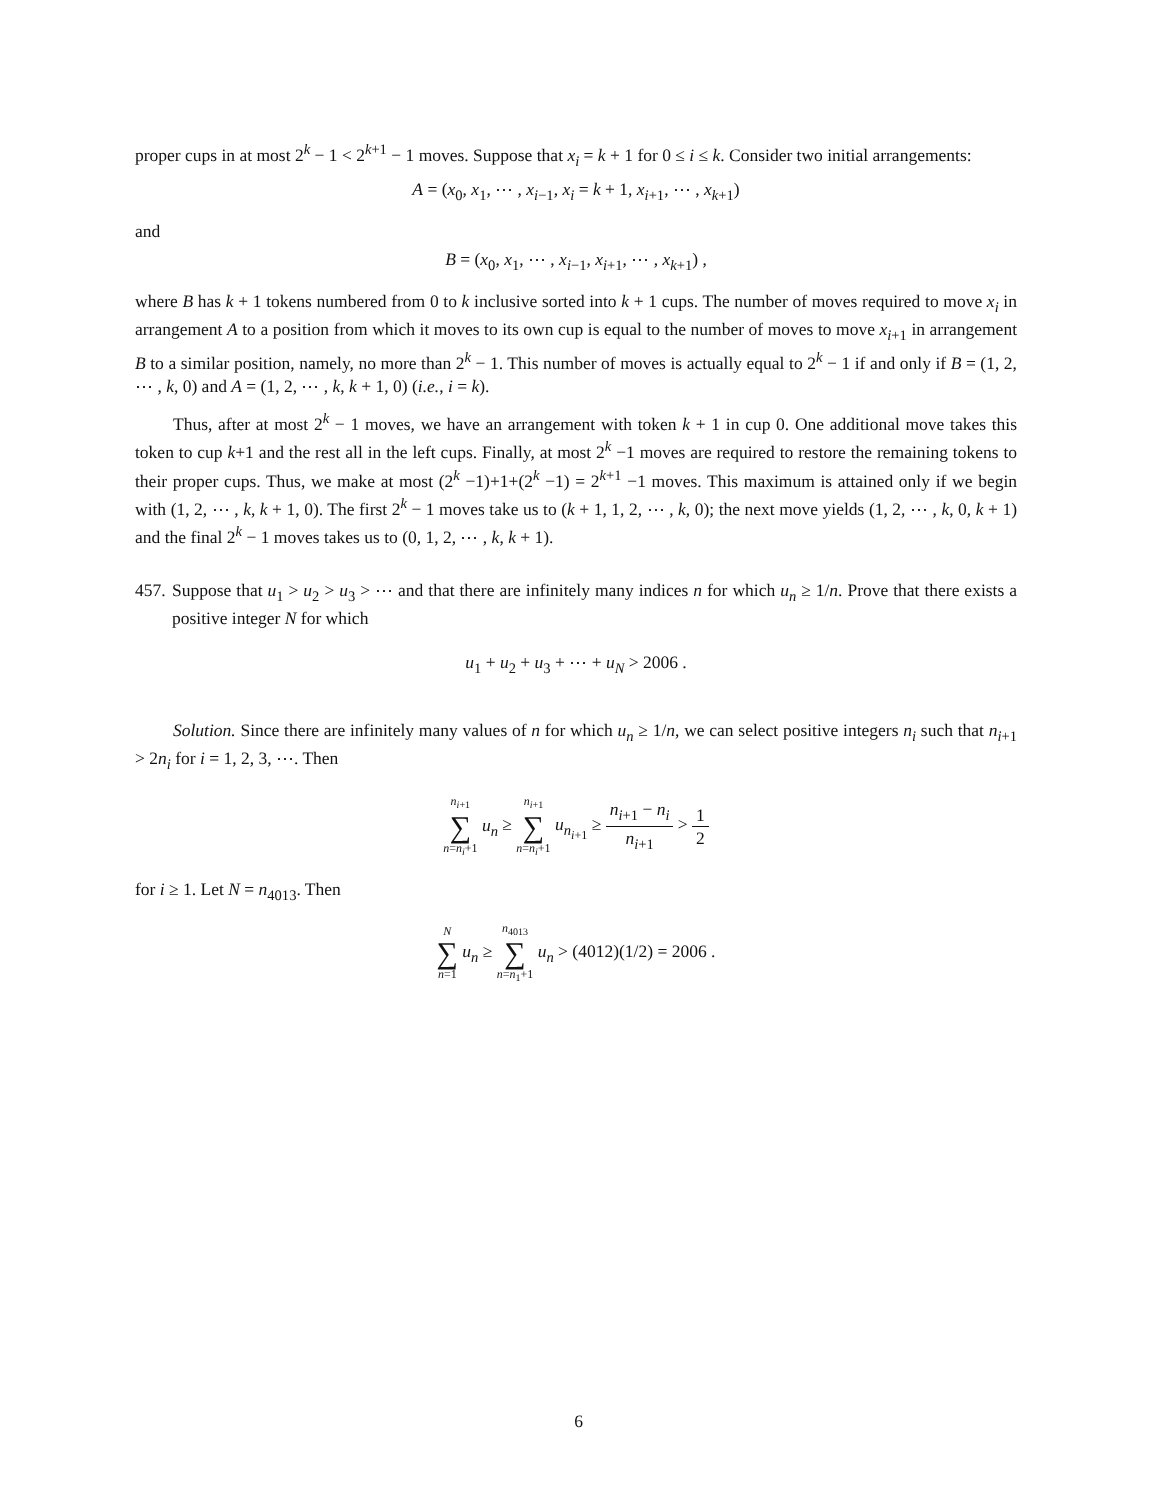proper cups in at most 2<sup>k</sup> − 1 < 2<sup>k+1</sup> − 1 moves. Suppose that x<sub>i</sub> = k + 1 for 0 ≤ i ≤ k. Consider two initial arrangements:
A = (x<sub>0</sub>, x<sub>1</sub>, ⋯ , x<sub>i−1</sub>, x<sub>i</sub> = k + 1, x<sub>i+1</sub>, ⋯ , x<sub>k+1</sub>)
and
B = (x<sub>0</sub>, x<sub>1</sub>, ⋯ , x<sub>i−1</sub>, x<sub>i+1</sub>, ⋯ , x<sub>k+1</sub>) ,
where B has k + 1 tokens numbered from 0 to k inclusive sorted into k + 1 cups. The number of moves required to move x<sub>i</sub> in arrangement A to a position from which it moves to its own cup is equal to the number of moves to move x<sub>i+1</sub> in arrangement B to a similar position, namely, no more than 2<sup>k</sup> − 1. This number of moves is actually equal to 2<sup>k</sup> − 1 if and only if B = (1, 2, ⋯ , k, 0) and A = (1, 2, ⋯ , k, k + 1, 0) (i.e., i = k).
Thus, after at most 2<sup>k</sup> − 1 moves, we have an arrangement with token k + 1 in cup 0. One additional move takes this token to cup k+1 and the rest all in the left cups. Finally, at most 2<sup>k</sup> −1 moves are required to restore the remaining tokens to their proper cups. Thus, we make at most (2<sup>k</sup> −1)+1+(2<sup>k</sup> −1) = 2<sup>k+1</sup> −1 moves. This maximum is attained only if we begin with (1, 2, ⋯ , k, k + 1, 0). The first 2<sup>k</sup> − 1 moves take us to (k + 1, 1, 2, ⋯ , k, 0); the next move yields (1, 2, ⋯ , k, 0, k + 1) and the final 2<sup>k</sup> − 1 moves takes us to (0, 1, 2, ⋯ , k, k + 1).
457.
Suppose that u<sub>1</sub> > u<sub>2</sub> > u<sub>3</sub> > ⋯ and that there are infinitely many indices n for which u<sub>n</sub> ≥ 1/n. Prove that there exists a positive integer N for which
u<sub>1</sub> + u<sub>2</sub> + u<sub>3</sub> + ⋯ + u<sub>N</sub> > 2006 .
Solution. Since there are infinitely many values of n for which u<sub>n</sub> ≥ 1/n, we can select positive integers n<sub>i</sub> such that n<sub>i+1</sub> > 2n<sub>i</sub> for i = 1, 2, 3, ⋯. Then
n<sub>i+1</sub> ∑ n=n<sub>i</sub>+1 u<sub>n</sub> ≥ n<sub>i+1</sub> ∑ n=n<sub>i</sub>+1 u<sub>n<sub>i+1</sub></sub> ≥ n<sub>i+1</sub> − n<sub>i</sub> n<sub>i+1</sub> > 1 2
for i ≥ 1. Let N = n<sub>4013</sub>. Then
N ∑ n=1 u<sub>n</sub> ≥ n<sub>4013</sub> ∑ n=n<sub>1</sub>+1 u<sub>n</sub> > (4012)(1/2) = 2006 .
6